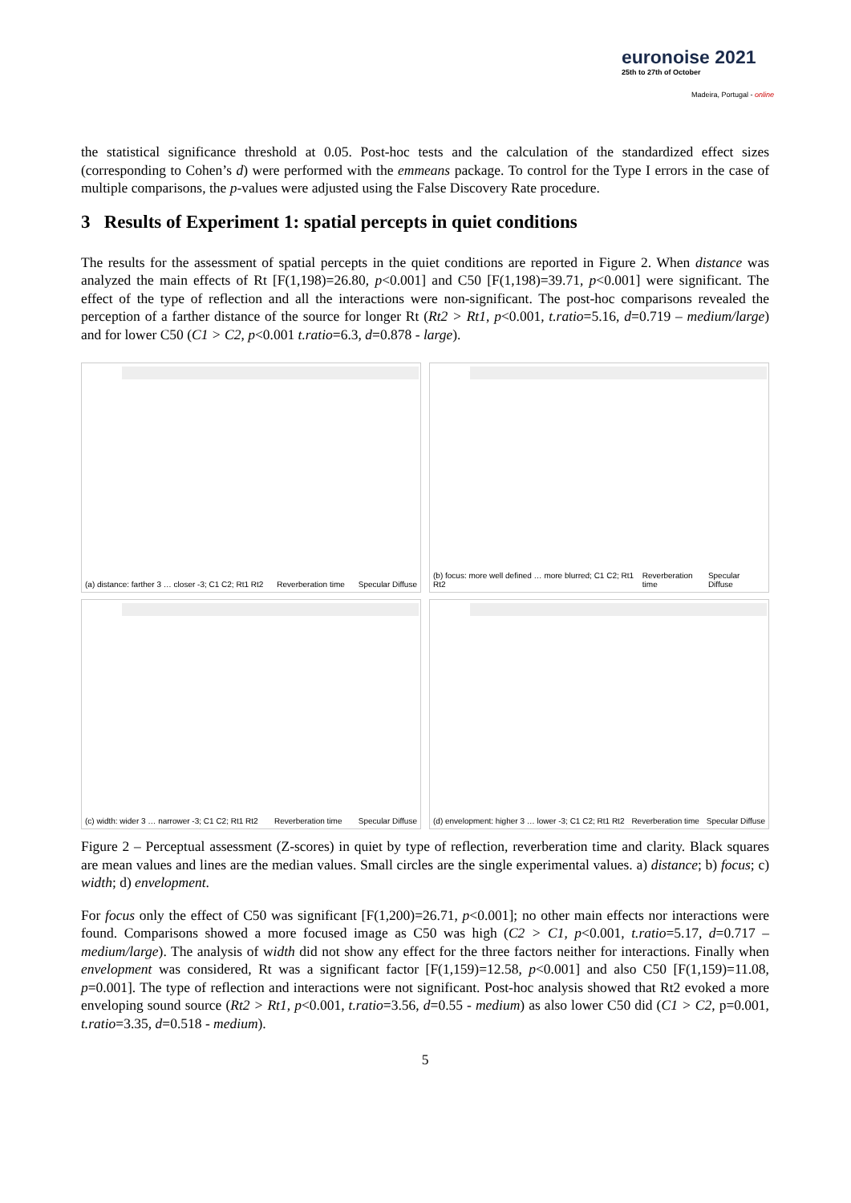euronoise 2021
25th to 27th of October
Madeira, Portugal - online
the statistical significance threshold at 0.05. Post-hoc tests and the calculation of the standardized effect sizes (corresponding to Cohen’s d) were performed with the emmeans package. To control for the Type I errors in the case of multiple comparisons, the p-values were adjusted using the False Discovery Rate procedure.
3 Results of Experiment 1: spatial percepts in quiet conditions
The results for the assessment of spatial percepts in the quiet conditions are reported in Figure 2. When distance was analyzed the main effects of Rt [F(1,198)=26.80, p<0.001] and C50 [F(1,198)=39.71, p<0.001] were significant. The effect of the type of reflection and all the interactions were non-significant. The post-hoc comparisons revealed the perception of a farther distance of the source for longer Rt (Rt2 > Rt1, p<0.001, t.ratio=5.16, d=0.719 – medium/large) and for lower C50 (C1 > C2, p<0.001 t.ratio=6.3, d=0.878 - large).
(a) distance: farther 3 … closer -3; C1 C2; Rt1 Rt2 Reverberation time Specular Diffuse
(b) focus: more well defined … more blurred; C1 C2; Rt1 Rt2 Reverberation time Specular Diffuse
(c) width: wider 3 … narrower -3; C1 C2; Rt1 Rt2 Reverberation time Specular Diffuse
(d) envelopment: higher 3 … lower -3; C1 C2; Rt1 Rt2 Reverberation time Specular Diffuse
Figure 2 – Perceptual assessment (Z-scores) in quiet by type of reflection, reverberation time and clarity. Black squares are mean values and lines are the median values. Small circles are the single experimental values. a) distance; b) focus; c) width; d) envelopment.
For focus only the effect of C50 was significant [F(1,200)=26.71, p<0.001]; no other main effects nor interactions were found. Comparisons showed a more focused image as C50 was high (C2 > C1, p<0.001, t.ratio=5.17, d=0.717 – medium/large). The analysis of width did not show any effect for the three factors neither for interactions. Finally when envelopment was considered, Rt was a significant factor [F(1,159)=12.58, p<0.001] and also C50 [F(1,159)=11.08, p=0.001]. The type of reflection and interactions were not significant. Post-hoc analysis showed that Rt2 evoked a more enveloping sound source (Rt2 > Rt1, p<0.001, t.ratio=3.56, d=0.55 - medium) as also lower C50 did (C1 > C2, p=0.001, t.ratio=3.35, d=0.518 - medium).
5